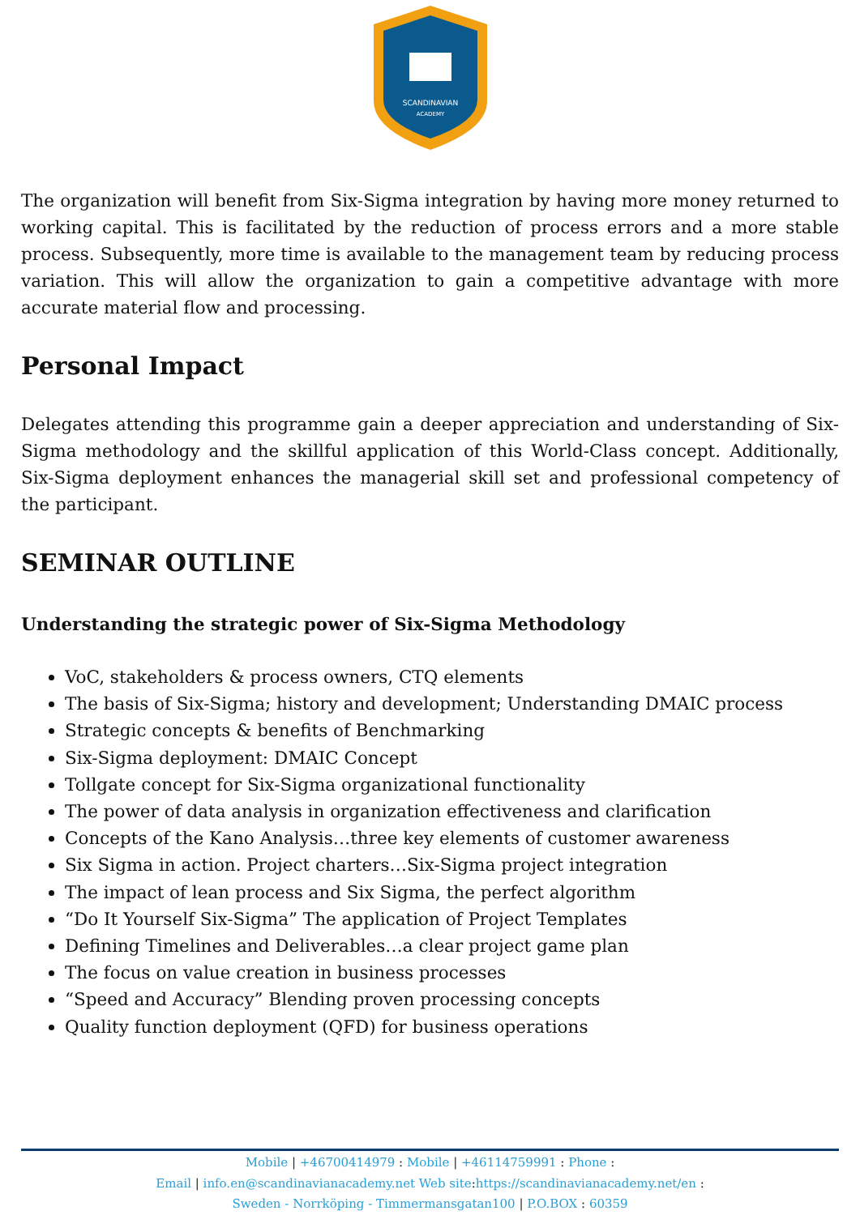SCANDINAVIAN
ACADEMY
The organization will benefit from Six-Sigma integration by having more money returned to working capital. This is facilitated by the reduction of process errors and a more stable process. Subsequently, more time is available to the management team by reducing process variation. This will allow the organization to gain a competitive advantage with more accurate material flow and processing.
Personal Impact
Delegates attending this programme gain a deeper appreciation and understanding of Six-Sigma methodology and the skillful application of this World-Class concept. Additionally, Six-Sigma deployment enhances the managerial skill set and professional competency of the participant.
SEMINAR OUTLINE
Understanding the strategic power of Six-Sigma Methodology
VoC, stakeholders & process owners, CTQ elements
The basis of Six-Sigma; history and development; Understanding DMAIC process
Strategic concepts & benefits of Benchmarking
Six-Sigma deployment: DMAIC Concept
Tollgate concept for Six-Sigma organizational functionality
The power of data analysis in organization effectiveness and clarification
Concepts of the Kano Analysis…three key elements of customer awareness
Six Sigma in action. Project charters…Six-Sigma project integration
The impact of lean process and Six Sigma, the perfect algorithm
“Do It Yourself Six-Sigma” The application of Project Templates
Defining Timelines and Deliverables…a clear project game plan
The focus on value creation in business processes
“Speed and Accuracy” Blending proven processing concepts
Quality function deployment (QFD) for business operations
Mobile | +46700414979 : Mobile | +46114759991 : Phone :
Email | info.en@scandinavianacademy.net Web site: https://scandinavianacademy.net/en :
Sweden - Norrköping - Timmermansgatan100 | P.O.BOX : 60359